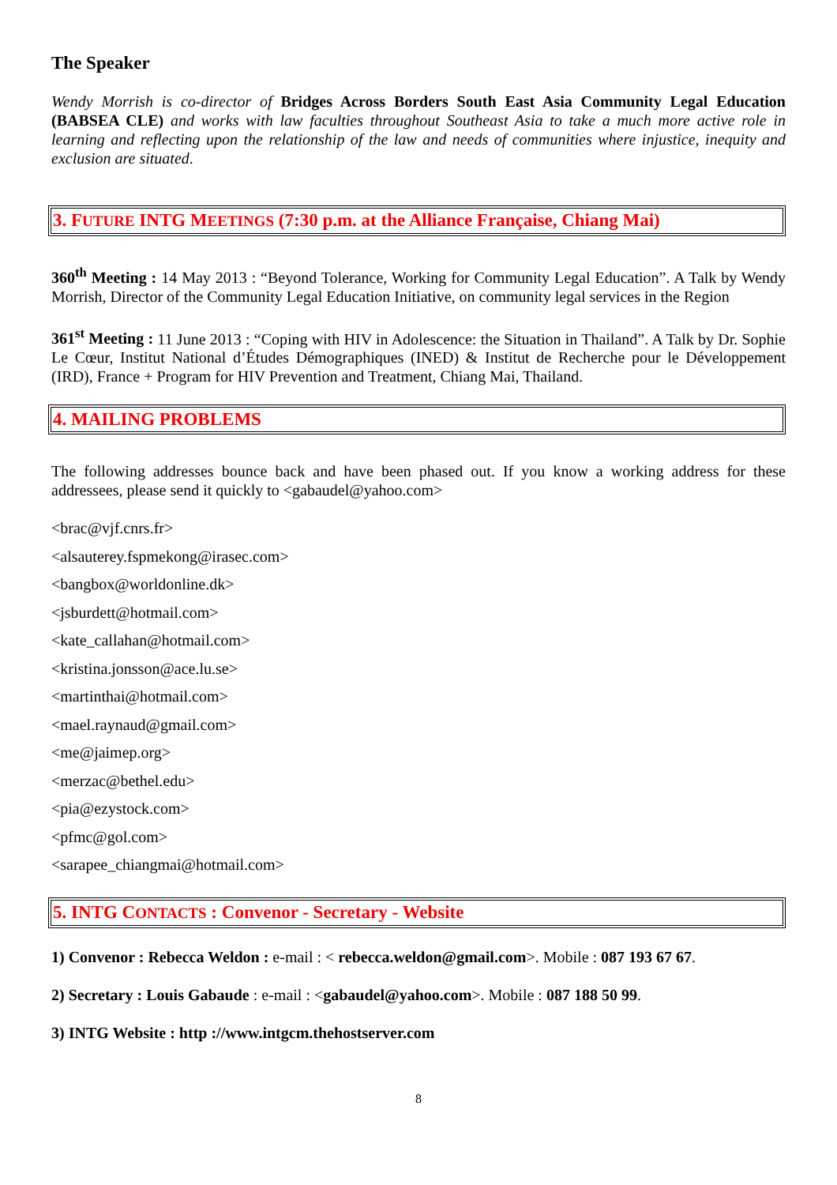The Speaker
Wendy Morrish is co-director of Bridges Across Borders South East Asia Community Legal Education (BABSEA CLE) and works with law faculties throughout Southeast Asia to take a much more active role in learning and reflecting upon the relationship of the law and needs of communities where injustice, inequity and exclusion are situated.
3. FUTURE INTG MEETINGS (7:30 p.m. at the Alliance Française, Chiang Mai)
360<sup>th</sup> Meeting : 14 May 2013 : “Beyond Tolerance, Working for Community Legal Education”. A Talk by Wendy Morrish, Director of the Community Legal Education Initiative, on community legal services in the Region
361<sup>st</sup> Meeting : 11 June 2013 : “Coping with HIV in Adolescence: the Situation in Thailand”. A Talk by Dr. Sophie Le Cœur, Institut National d’Études Démographiques (INED) & Institut de Recherche pour le Développement (IRD), France + Program for HIV Prevention and Treatment, Chiang Mai, Thailand.
4. MAILING PROBLEMS
The following addresses bounce back and have been phased out. If you know a working address for these addressees, please send it quickly to <gabaudel@yahoo.com>
<brac@vjf.cnrs.fr>
<alsauterey.fspmekong@irasec.com>
<bangbox@worldonline.dk>
<jsburdett@hotmail.com>
<kate_callahan@hotmail.com>
<kristina.jonsson@ace.lu.se>
<martinthai@hotmail.com>
<mael.raynaud@gmail.com>
<me@jaimep.org>
<merzac@bethel.edu>
<pia@ezystock.com>
<pfmc@gol.com>
<sarapee_chiangmai@hotmail.com>
5. INTG CONTACTS : Convenor - Secretary - Website
1) Convenor : Rebecca Weldon : e-mail : < rebecca.weldon@gmail.com>. Mobile : 087 193 67 67.
2) Secretary : Louis Gabaude : e-mail : <gabaudel@yahoo.com>. Mobile : 087 188 50 99.
3) INTG Website : http ://www.intgcm.thehostserver.com
8